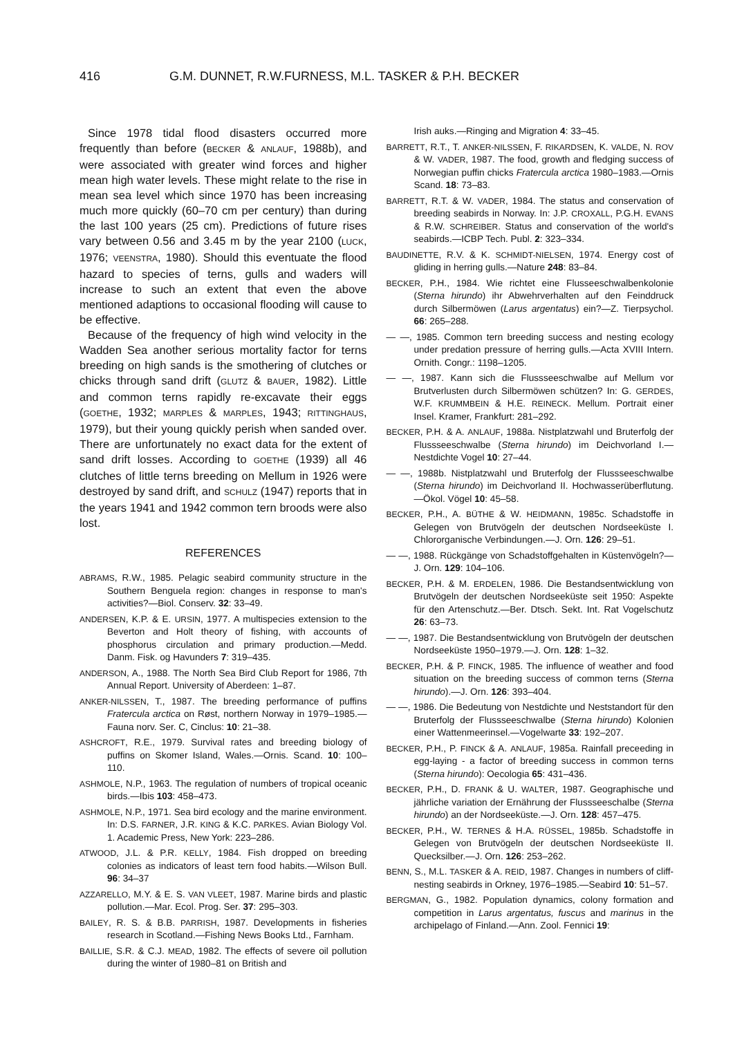416 G.M. DUNNET, R.W.FURNESS, M.L. TASKER & P.H. BECKER
Since 1978 tidal flood disasters occurred more frequently than before (BECKER & ANLAUF, 1988b), and were associated with greater wind forces and higher mean high water levels. These might relate to the rise in mean sea level which since 1970 has been increasing much more quickly (60–70 cm per century) than during the last 100 years (25 cm). Predictions of future rises vary between 0.56 and 3.45 m by the year 2100 (LUCK, 1976; VEENSTRA, 1980). Should this eventuate the flood hazard to species of terns, gulls and waders will increase to such an extent that even the above mentioned adaptions to occasional flooding will cause to be effective.
Because of the frequency of high wind velocity in the Wadden Sea another serious mortality factor for terns breeding on high sands is the smothering of clutches or chicks through sand drift (GLUTZ & BAUER, 1982). Little and common terns rapidly re-excavate their eggs (GOETHE, 1932; MARPLES & MARPLES, 1943; RITTINGHAUS, 1979), but their young quickly perish when sanded over. There are unfortunately no exact data for the extent of sand drift losses. According to GOETHE (1939) all 46 clutches of little terns breeding on Mellum in 1926 were destroyed by sand drift, and SCHULZ (1947) reports that in the years 1941 and 1942 common tern broods were also lost.
REFERENCES
ABRAMS, R.W., 1985. Pelagic seabird community structure in the Southern Benguela region: changes in response to man's activities?—Biol. Conserv. 32: 33–49.
ANDERSEN, K.P. & E. URSIN, 1977. A multispecies extension to the Beverton and Holt theory of fishing, with accounts of phosphorus circulation and primary production.—Medd. Danm. Fisk. og Havunders 7: 319–435.
ANDERSON, A., 1988. The North Sea Bird Club Report for 1986, 7th Annual Report. University of Aberdeen: 1–87.
ANKER-NILSSEN, T., 1987. The breeding performance of puffins Fratercula arctica on Røst, northern Norway in 1979–1985.—Fauna norv. Ser. C, Cinclus: 10: 21–38.
ASHCROFT, R.E., 1979. Survival rates and breeding biology of puffins on Skomer Island, Wales.—Ornis. Scand. 10: 100–110.
ASHMOLE, N.P., 1963. The regulation of numbers of tropical oceanic birds.—Ibis 103: 458–473.
ASHMOLE, N.P., 1971. Sea bird ecology and the marine environment. In: D.S. FARNER, J.R. KING & K.C. PARKES. Avian Biology Vol. 1. Academic Press, New York: 223–286.
ATWOOD, J.L. & P.R. KELLY, 1984. Fish dropped on breeding colonies as indicators of least tern food habits.—Wilson Bull. 96: 34–37
AZZARELLO, M.Y. & E. S. VAN VLEET, 1987. Marine birds and plastic pollution.—Mar. Ecol. Prog. Ser. 37: 295–303.
BAILEY, R. S. & B.B. PARRISH, 1987. Developments in fisheries research in Scotland.—Fishing News Books Ltd., Farnham.
BAILLIE, S.R. & C.J. MEAD, 1982. The effects of severe oil pollution during the winter of 1980–81 on British and
Irish auks.—Ringing and Migration 4: 33–45.
BARRETT, R.T., T. ANKER-NILSSEN, F. RIKARDSEN, K. VALDE, N. ROV & W. VADER, 1987. The food, growth and fledging success of Norwegian puffin chicks Fratercula arctica 1980–1983.—Ornis Scand. 18: 73–83.
BARRETT, R.T. & W. VADER, 1984. The status and conservation of breeding seabirds in Norway. In: J.P. CROXALL, P.G.H. EVANS & R.W. SCHREIBER. Status and conservation of the world's seabirds.—ICBP Tech. Publ. 2: 323–334.
BAUDINETTE, R.V. & K. SCHMIDT-NIELSEN, 1974. Energy cost of gliding in herring gulls.—Nature 248: 83–84.
BECKER, P.H., 1984. Wie richtet eine Flusseeschwalbenkolonie (Sterna hirundo) ihr Abwehrverhalten auf den Feinddruck durch Silbermöwen (Larus argentatus) ein?—Z. Tierpsychol. 66: 265–288.
— —, 1985. Common tern breeding success and nesting ecology under predation pressure of herring gulls.—Acta XVIII Intern. Ornith. Congr.: 1198–1205.
— —, 1987. Kann sich die Flussseeschwalbe auf Mellum vor Brutverlusten durch Silbermöwen schützen? In: G. GERDES, W.F. KRUMMBEIN & H.E. REINECK. Mellum. Portrait einer Insel. Kramer, Frankfurt: 281–292.
BECKER, P.H. & A. ANLAUF, 1988a. Nistplatzwahl und Bruterfolg der Flussseeschwalbe (Sterna hirundo) im Deichvorland I.—Nestdichte Vogel 10: 27–44.
— —, 1988b. Nistplatzwahl und Bruterfolg der Flussseeschwalbe (Sterna hirundo) im Deichvorland II. Hochwasserüberflutung.—Ökol. Vögel 10: 45–58.
BECKER, P.H., A. BÜTHE & W. HEIDMANN, 1985c. Schadstoffe in Gelegen von Brutvögeln der deutschen Nordseeküste I. Chlororganische Verbindungen.—J. Orn. 126: 29–51.
— —, 1988. Rückgänge von Schadstoffgehalten in Küstenvögeln?—J. Orn. 129: 104–106.
BECKER, P.H. & M. ERDELEN, 1986. Die Bestandsentwicklung von Brutvögeln der deutschen Nordseeküste seit 1950: Aspekte für den Artenschutz.—Ber. Dtsch. Sekt. Int. Rat Vogelschutz 26: 63–73.
— —, 1987. Die Bestandsentwicklung von Brutvögeln der deutschen Nordseeküste 1950–1979.—J. Orn. 128: 1–32.
BECKER, P.H. & P. FINCK, 1985. The influence of weather and food situation on the breeding success of common terns (Sterna hirundo).—J. Orn. 126: 393–404.
— —, 1986. Die Bedeutung von Nestdichte und Neststandort für den Bruterfolg der Flussseeschwalbe (Sterna hirundo) Kolonien einer Wattenmeerinsel.—Vogelwarte 33: 192–207.
BECKER, P.H., P. FINCK & A. ANLAUF, 1985a. Rainfall preceeding in egg-laying - a factor of breeding success in common terns (Sterna hirundo): Oecologia 65: 431–436.
BECKER, P.H., D. FRANK & U. WALTER, 1987. Geographische und jährliche variation der Ernährung der Flussseeschalbe (Sterna hirundo) an der Nordseeküste.—J. Orn. 128: 457–475.
BECKER, P.H., W. TERNES & H.A. RÜSSEL, 1985b. Schadstoffe in Gelegen von Brutvögeln der deutschen Nordseeküste II. Quecksilber.—J. Orn. 126: 253–262.
BENN, S., M.L. TASKER & A. REID, 1987. Changes in numbers of cliff-nesting seabirds in Orkney, 1976–1985.—Seabird 10: 51–57.
BERGMAN, G., 1982. Population dynamics, colony formation and competition in Larus argentatus, fuscus and marinus in the archipelago of Finland.—Ann. Zool. Fennici 19: